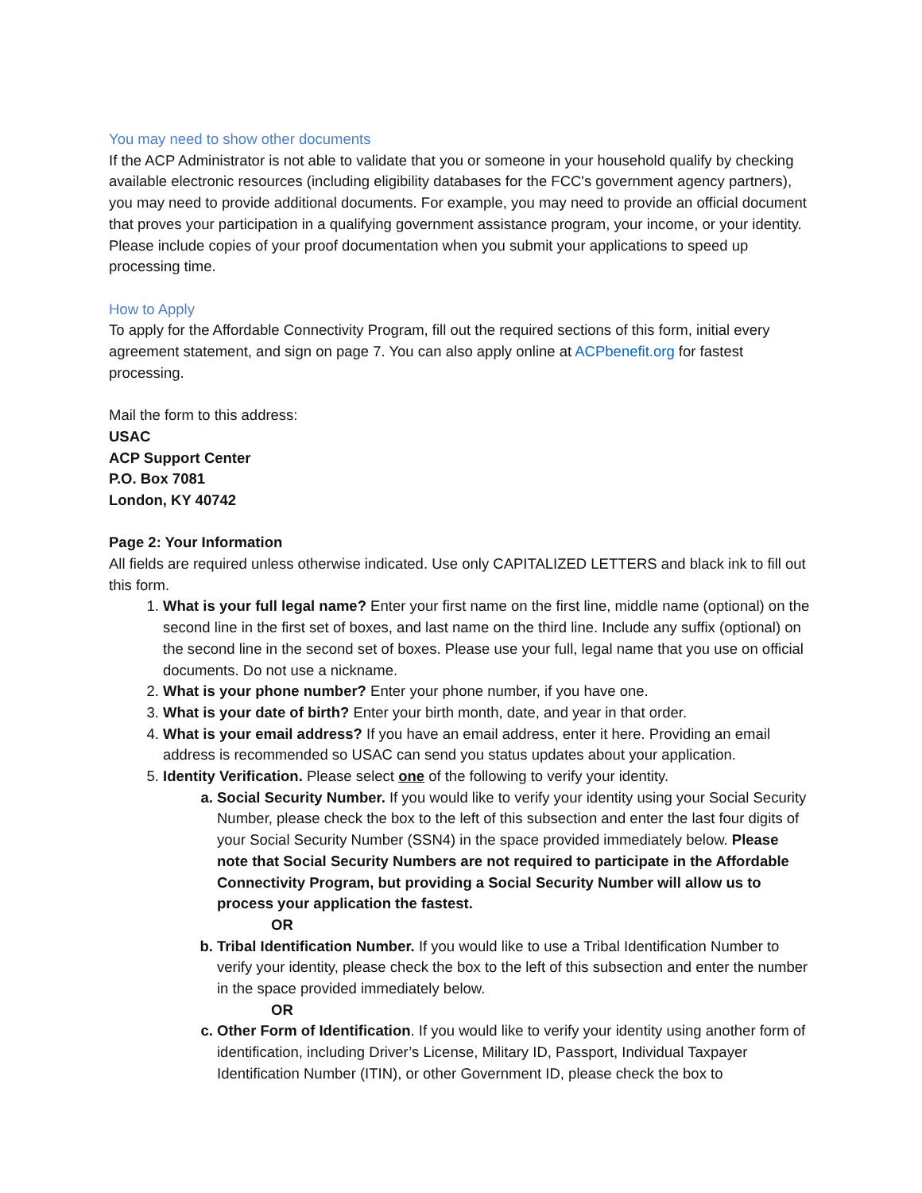You may need to show other documents
If the ACP Administrator is not able to validate that you or someone in your household qualify by checking available electronic resources (including eligibility databases for the FCC's government agency partners), you may need to provide additional documents. For example, you may need to provide an official document that proves your participation in a qualifying government assistance program, your income, or your identity. Please include copies of your proof documentation when you submit your applications to speed up processing time.
How to Apply
To apply for the Affordable Connectivity Program, fill out the required sections of this form, initial every agreement statement, and sign on page 7. You can also apply online at ACPbenefit.org for fastest processing.
Mail the form to this address:
USAC
ACP Support Center
P.O. Box 7081
London, KY 40742
Page 2: Your Information
All fields are required unless otherwise indicated. Use only CAPITALIZED LETTERS and black ink to fill out this form.
What is your full legal name? Enter your first name on the first line, middle name (optional) on the second line in the first set of boxes, and last name on the third line. Include any suffix (optional) on the second line in the second set of boxes. Please use your full, legal name that you use on official documents. Do not use a nickname.
What is your phone number? Enter your phone number, if you have one.
What is your date of birth? Enter your birth month, date, and year in that order.
What is your email address? If you have an email address, enter it here. Providing an email address is recommended so USAC can send you status updates about your application.
Identity Verification. Please select one of the following to verify your identity.
Social Security Number. If you would like to verify your identity using your Social Security Number, please check the box to the left of this subsection and enter the last four digits of your Social Security Number (SSN4) in the space provided immediately below. Please note that Social Security Numbers are not required to participate in the Affordable Connectivity Program, but providing a Social Security Number will allow us to process your application the fastest.
OR
Tribal Identification Number. If you would like to use a Tribal Identification Number to verify your identity, please check the box to the left of this subsection and enter the number in the space provided immediately below.
OR
Other Form of Identification. If you would like to verify your identity using another form of identification, including Driver’s License, Military ID, Passport, Individual Taxpayer Identification Number (ITIN), or other Government ID, please check the box to